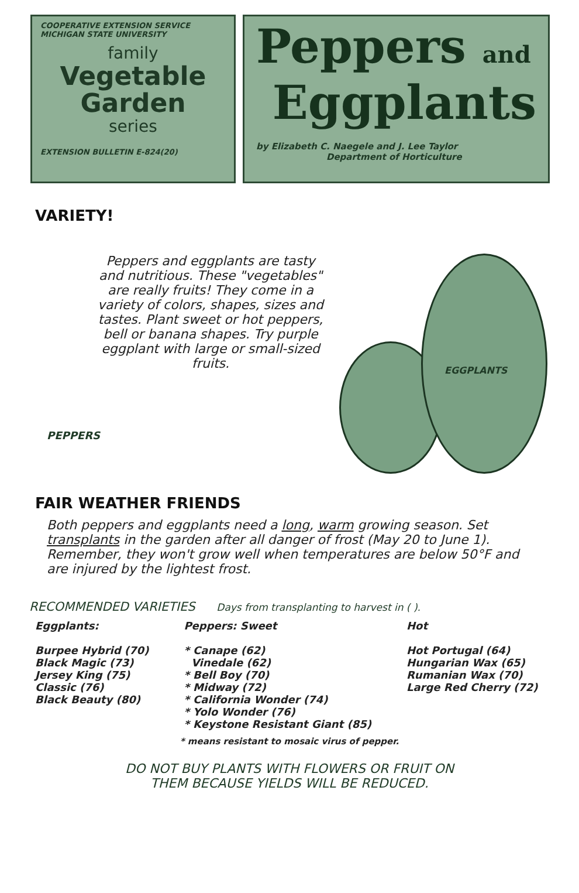COOPERATIVE EXTENSION SERVICE
MICHIGAN STATE UNIVERSITY
family
Vegetable
Garden
series
EXTENSION BULLETIN E-824(20)
Peppers and
Eggplants
by Elizabeth C. Naegele and J. Lee Taylor
Department of Horticulture
VARIETY!
Peppers and eggplants are tasty and nutritious. These "vegetables" are really fruits! They come in a variety of colors, shapes, sizes and tastes. Plant sweet or hot peppers, bell or banana shapes. Try purple eggplant with large or small-sized fruits.
PEPPERS
FAIR WEATHER FRIENDS
EGGPLANTS
Both peppers and eggplants need a long, warm growing season. Set transplants in the garden after all danger of frost (May 20 to June 1). Remember, they won't grow well when temperatures are below 50°F and are injured by the lightest frost.
RECOMMENDED VARIETIES Days from transplanting to harvest in ( ).
Eggplants:
Burpee Hybrid (70)
Black Magic (73)
Jersey King (75)
Classic (76)
Black Beauty (80)
Peppers: Sweet
* Canape (62)
Vinedale (62)
* Bell Boy (70)
* Midway (72)
* California Wonder (74)
* Yolo Wonder (76)
* Keystone Resistant Giant (85)
Hot
Hot Portugal (64)
Hungarian Wax (65)
Rumanian Wax (70)
Large Red Cherry (72)
* means resistant to mosaic virus of pepper.
DO NOT BUY PLANTS WITH FLOWERS OR FRUIT ON
THEM BECAUSE YIELDS WILL BE REDUCED.